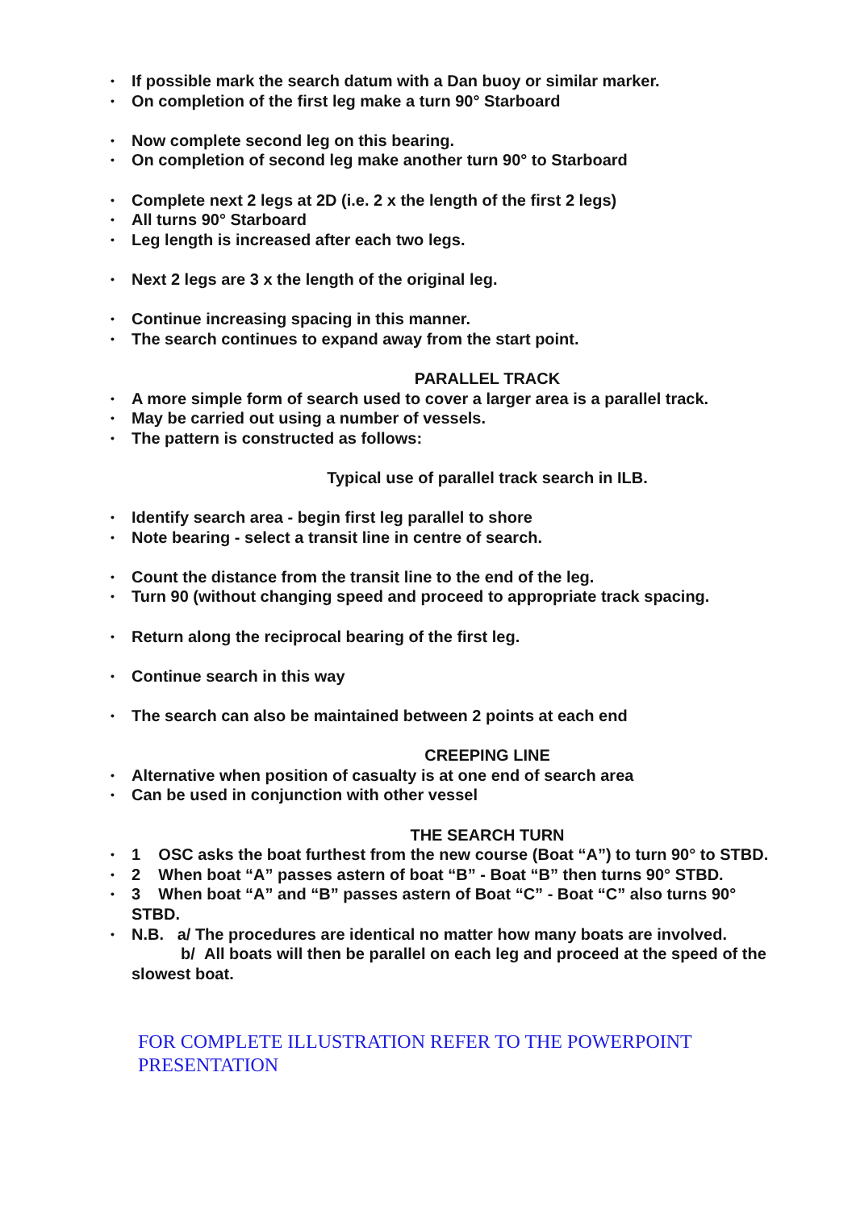• If possible mark the search datum with a Dan buoy or similar marker.
• On completion of the first leg make a turn 90° Starboard
• Now complete second leg on this bearing.
• On completion of second leg make another turn 90° to Starboard
• Complete next 2 legs at 2D (i.e. 2 x the length of the first 2 legs)
• All turns 90° Starboard
• Leg length is increased after each two legs.
• Next 2 legs are 3 x the length of the original leg.
• Continue increasing spacing in this manner.
• The search continues to expand away from the start point.
PARALLEL TRACK
• A more simple form of search used to cover a larger area is a parallel track.
• May be carried out using a number of vessels.
• The pattern is constructed as follows:
Typical use of parallel track search in ILB.
• Identify search area - begin first leg parallel to shore
• Note bearing - select a transit line in centre of search.
• Count the distance from the transit line to the end of the leg.
• Turn 90 (without changing speed and proceed to appropriate track spacing.
• Return along the reciprocal bearing of the first leg.
• Continue search in this way
• The search can also be maintained between 2 points at each end
CREEPING LINE
• Alternative when position of casualty is at one end of search area
• Can be used in conjunction with other vessel
THE SEARCH TURN
• 1 OSC asks the boat furthest from the new course (Boat “A”) to turn 90° to STBD.
• 2 When boat “A” passes astern of boat “B” - Boat “B” then turns 90° STBD.
• 3 When boat “A” and “B” passes astern of Boat “C” - Boat “C” also turns 90° STBD.
• N.B. a/ The procedures are identical no matter how many boats are involved.
b/ All boats will then be parallel on each leg and proceed at the speed of the slowest boat.
FOR COMPLETE ILLUSTRATION REFER TO THE POWERPOINT PRESENTATION